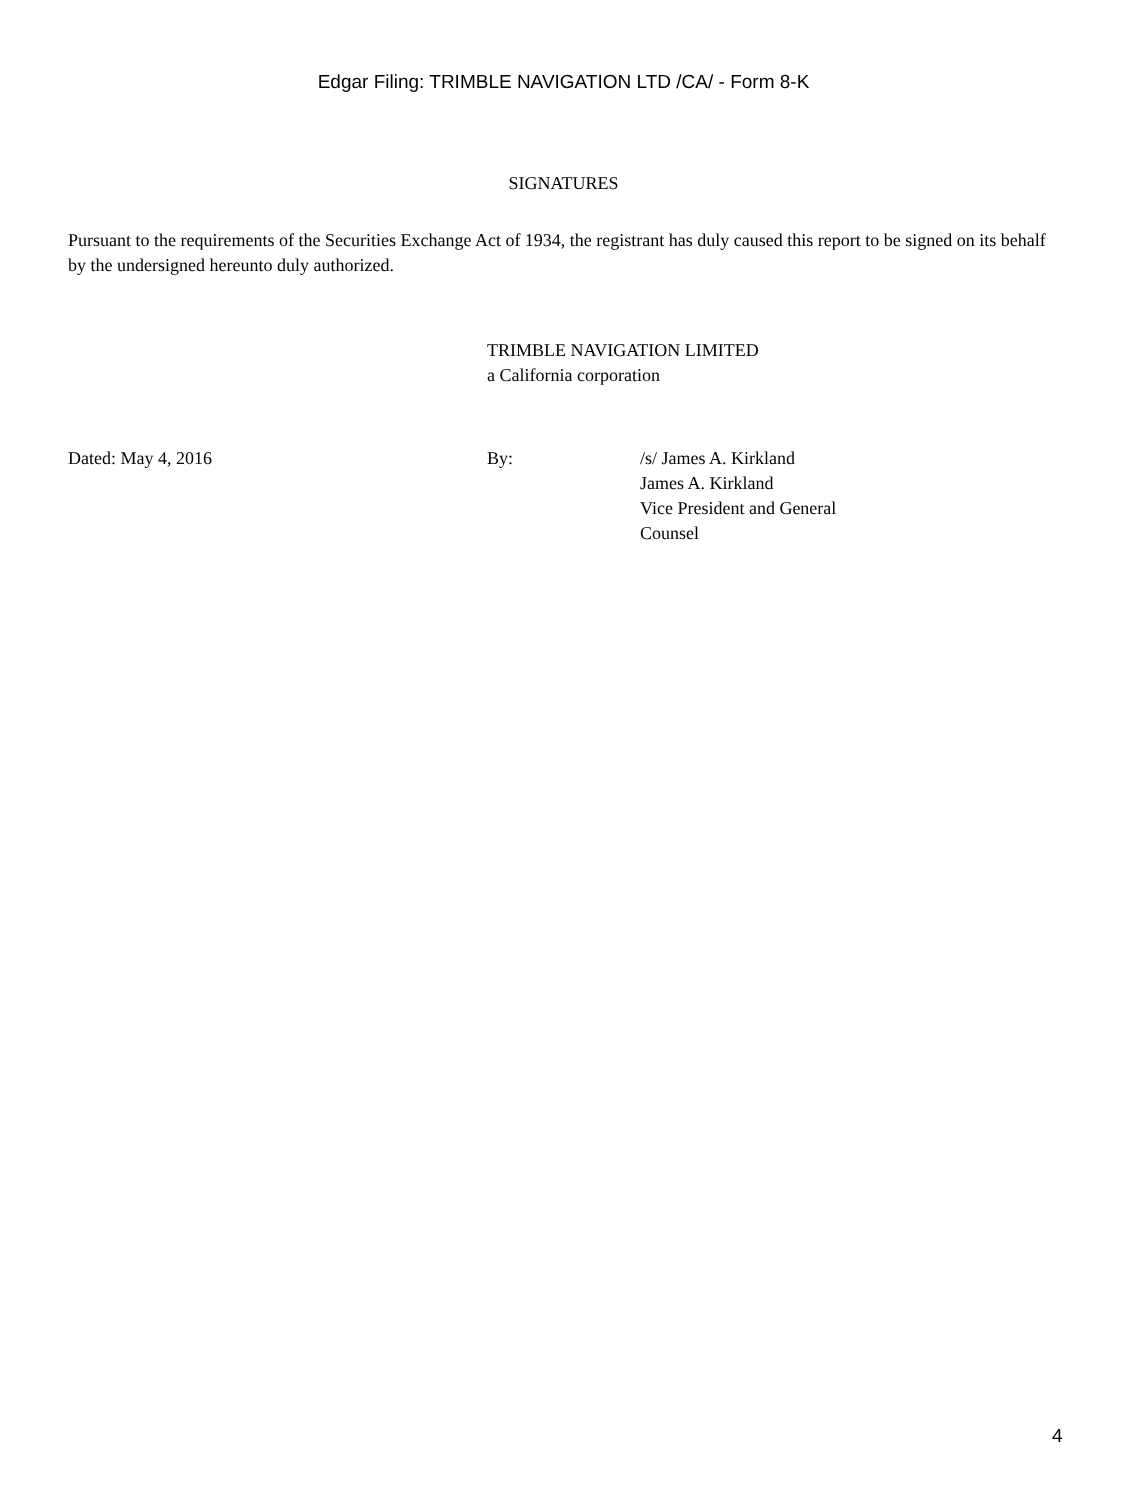Edgar Filing: TRIMBLE NAVIGATION LTD /CA/ - Form 8-K
SIGNATURES
Pursuant to the requirements of the Securities Exchange Act of 1934, the registrant has duly caused this report to be signed on its behalf by the undersigned hereunto duly authorized.
TRIMBLE NAVIGATION LIMITED
a California corporation
| Dated: May 4, 2016 | By: | /s/ James A. Kirkland James A. Kirkland Vice President and General Counsel |
4